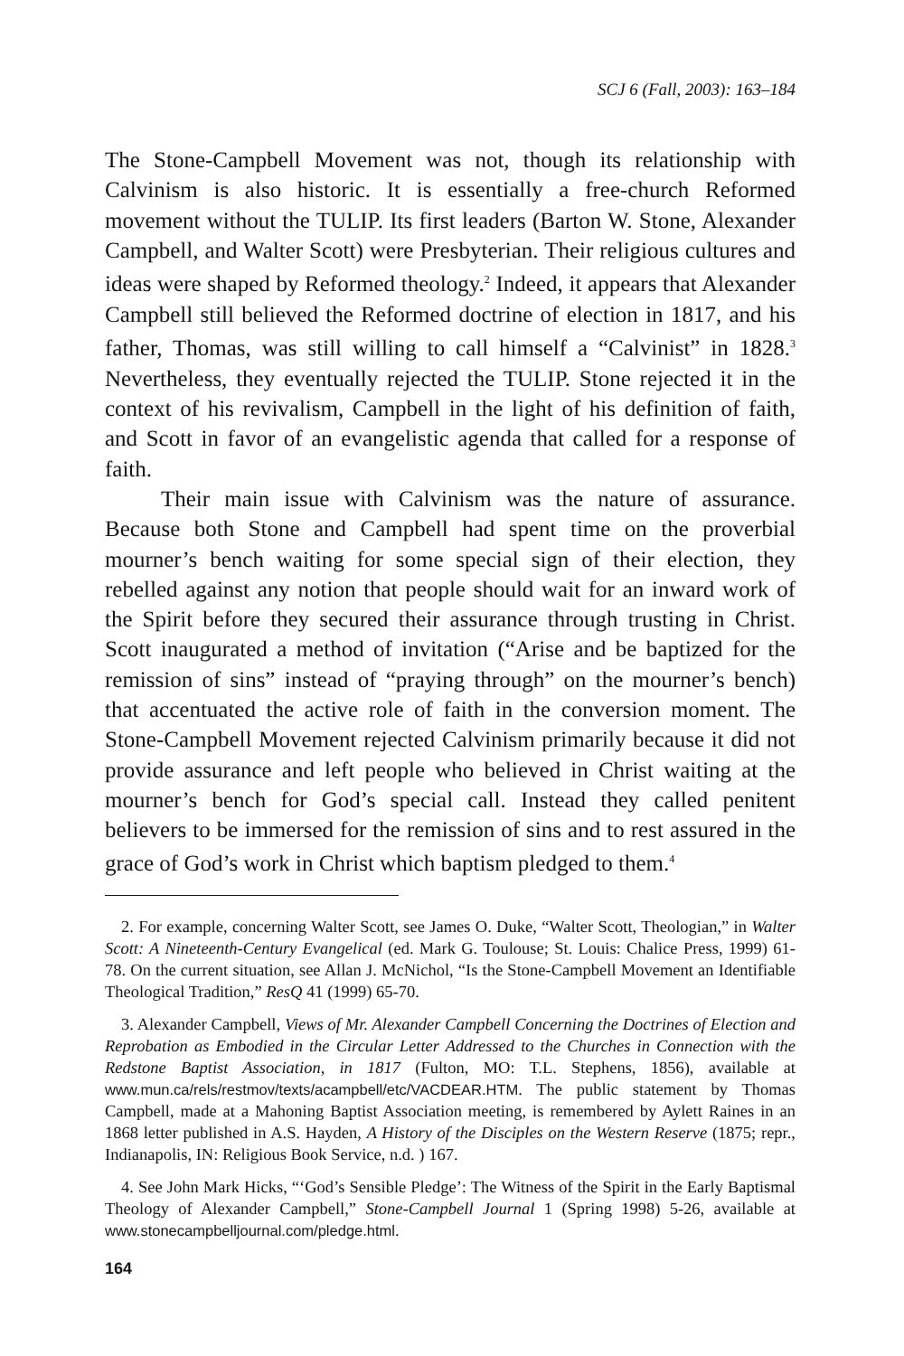SCJ 6 (Fall, 2003): 163–184
The Stone-Campbell Movement was not, though its relationship with Calvinism is also historic. It is essentially a free-church Reformed movement without the TULIP. Its first leaders (Barton W. Stone, Alexander Campbell, and Walter Scott) were Presbyterian. Their religious cultures and ideas were shaped by Reformed theology.<sup>2</sup> Indeed, it appears that Alexander Campbell still believed the Reformed doctrine of election in 1817, and his father, Thomas, was still willing to call himself a “Calvinist” in 1828.<sup>3</sup> Nevertheless, they eventually rejected the TULIP. Stone rejected it in the context of his revivalism, Campbell in the light of his definition of faith, and Scott in favor of an evangelistic agenda that called for a response of faith.
Their main issue with Calvinism was the nature of assurance. Because both Stone and Campbell had spent time on the proverbial mourner’s bench waiting for some special sign of their election, they rebelled against any notion that people should wait for an inward work of the Spirit before they secured their assurance through trusting in Christ. Scott inaugurated a method of invitation (“Arise and be baptized for the remission of sins” instead of “praying through” on the mourner’s bench) that accentuated the active role of faith in the conversion moment. The Stone-Campbell Movement rejected Calvinism primarily because it did not provide assurance and left people who believed in Christ waiting at the mourner’s bench for God’s special call. Instead they called penitent believers to be immersed for the remission of sins and to rest assured in the grace of God’s work in Christ which baptism pledged to them.<sup>4</sup>
2. For example, concerning Walter Scott, see James O. Duke, “Walter Scott, Theologian,” in Walter Scott: A Nineteenth-Century Evangelical (ed. Mark G. Toulouse; St. Louis: Chalice Press, 1999) 61-78. On the current situation, see Allan J. McNichol, “Is the Stone-Campbell Movement an Identifiable Theological Tradition,” ResQ 41 (1999) 65-70.
3. Alexander Campbell, Views of Mr. Alexander Campbell Concerning the Doctrines of Election and Reprobation as Embodied in the Circular Letter Addressed to the Churches in Connection with the Redstone Baptist Association, in 1817 (Fulton, MO: T.L. Stephens, 1856), available at www.mun.ca/rels/restmov/texts/acampbell/etc/VACDEAR.HTM. The public statement by Thomas Campbell, made at a Mahoning Baptist Association meeting, is remembered by Aylett Raines in an 1868 letter published in A.S. Hayden, A History of the Disciples on the Western Reserve (1875; repr., Indianapolis, IN: Religious Book Service, n.d. ) 167.
4. See John Mark Hicks, “‘God’s Sensible Pledge’: The Witness of the Spirit in the Early Baptismal Theology of Alexander Campbell,” Stone-Campbell Journal 1 (Spring 1998) 5-26, available at www.stonecampbelljournal.com/pledge.html.
164